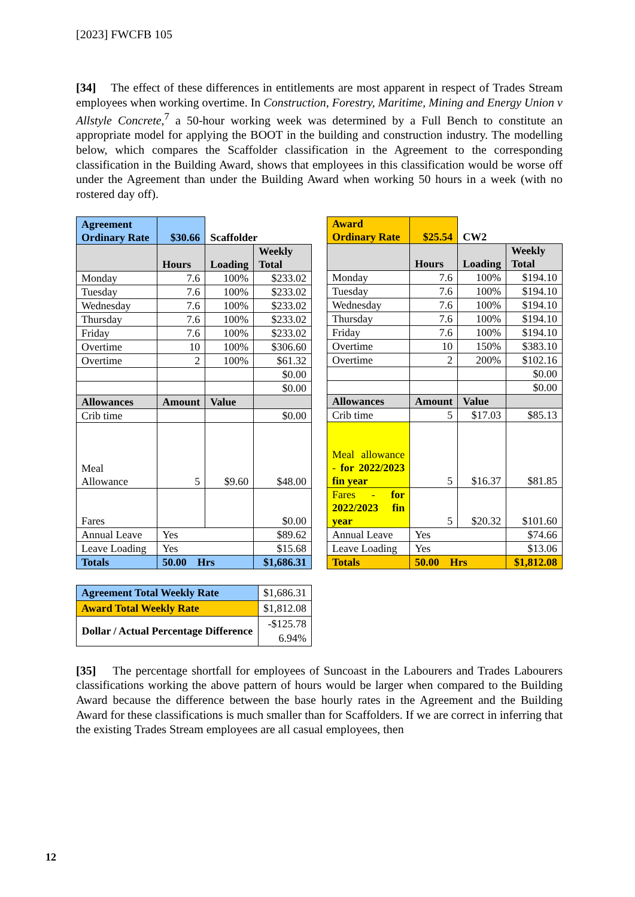[2023] FWCFB 105
[34] The effect of these differences in entitlements are most apparent in respect of Trades Stream employees when working overtime. In Construction, Forestry, Maritime, Mining and Energy Union v Allstyle Concrete,<sup>7</sup> a 50-hour working week was determined by a Full Bench to constitute an appropriate model for applying the BOOT in the building and construction industry. The modelling below, which compares the Scaffolder classification in the Agreement to the corresponding classification in the Building Award, shows that employees in this classification would be worse off under the Agreement than under the Building Award when working 50 hours in a week (with no rostered day off).
| Agreement Ordinary Rate | $30.66 | Scaffolder | |
| | Hours | Loading | Weekly Total |
| Monday | 7.6 | 100% | $233.02 |
| Tuesday | 7.6 | 100% | $233.02 |
| Wednesday | 7.6 | 100% | $233.02 |
| Thursday | 7.6 | 100% | $233.02 |
| Friday | 7.6 | 100% | $233.02 |
| Overtime | 10 | 100% | $306.60 |
| Overtime | 2 | 100% | $61.32 |
| | | | $0.00 |
| | | | $0.00 |
| Allowances | Amount | Value | |
| Crib time | | | $0.00 |
| Meal Allowance | 5 | $9.60 | $48.00 |
| Fares | | | $0.00 |
| Annual Leave | Yes | | $89.62 |
| Leave Loading | Yes | | $15.68 |
| Totals | 50.00 Hrs | | $1,686.31 |
| Award Ordinary Rate | $25.54 | CW2 | |
| | Hours | Loading | Weekly Total |
| Monday | 7.6 | 100% | $194.10 |
| Tuesday | 7.6 | 100% | $194.10 |
| Wednesday | 7.6 | 100% | $194.10 |
| Thursday | 7.6 | 100% | $194.10 |
| Friday | 7.6 | 100% | $194.10 |
| Overtime | 10 | 150% | $383.10 |
| Overtime | 2 | 200% | $102.16 |
| | | | $0.00 |
| | | | $0.00 |
| Allowances | Amount | Value | |
| Crib time | 5 | $17.03 | $85.13 |
| Meal allowance - for 2022/2023 fin year | 5 | $16.37 | $81.85 |
| Fares - for 2022/2023 fin year | 5 | $20.32 | $101.60 |
| Annual Leave | Yes | | $74.66 |
| Leave Loading | Yes | | $13.06 |
| Totals | 50.00 Hrs | | $1,812.08 |
| Agreement Total Weekly Rate | $1,686.31 |
| Award Total Weekly Rate | $1,812.08 |
| Dollar / Actual Percentage Difference | -$125.78 6.94% |
[35] The percentage shortfall for employees of Suncoast in the Labourers and Trades Labourers classifications working the above pattern of hours would be larger when compared to the Building Award because the difference between the base hourly rates in the Agreement and the Building Award for these classifications is much smaller than for Scaffolders. If we are correct in inferring that the existing Trades Stream employees are all casual employees, then
12